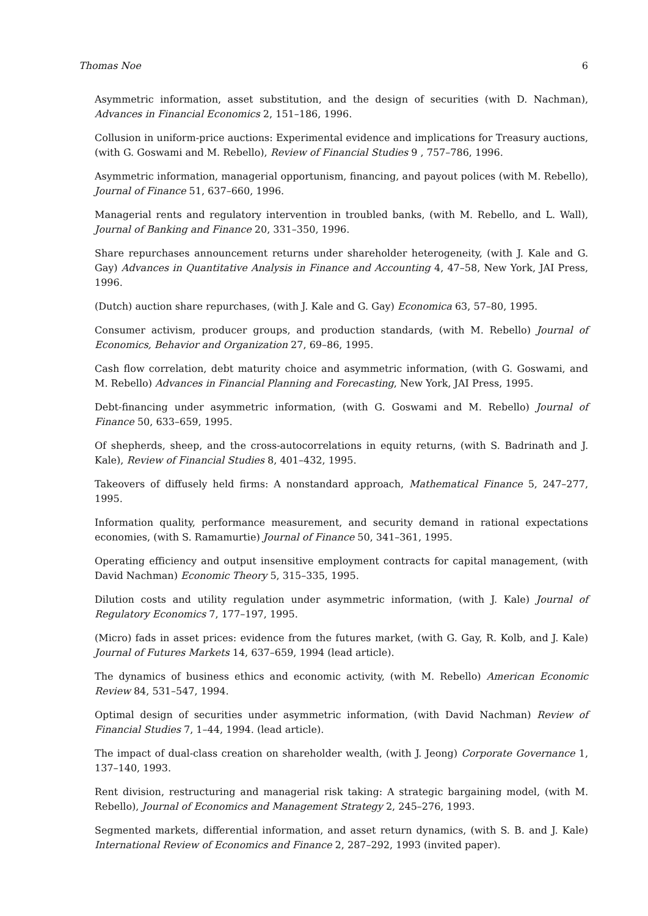Thomas Noe 6
Asymmetric information, asset substitution, and the design of securities (with D. Nachman), Advances in Financial Economics 2, 151–186, 1996.
Collusion in uniform-price auctions: Experimental evidence and implications for Treasury auctions, (with G. Goswami and M. Rebello), Review of Financial Studies 9 , 757–786, 1996.
Asymmetric information, managerial opportunism, financing, and payout polices (with M. Rebello), Journal of Finance 51, 637–660, 1996.
Managerial rents and regulatory intervention in troubled banks, (with M. Rebello, and L. Wall), Journal of Banking and Finance 20, 331–350, 1996.
Share repurchases announcement returns under shareholder heterogeneity, (with J. Kale and G. Gay) Advances in Quantitative Analysis in Finance and Accounting 4, 47–58, New York, JAI Press, 1996.
(Dutch) auction share repurchases, (with J. Kale and G. Gay) Economica 63, 57–80, 1995.
Consumer activism, producer groups, and production standards, (with M. Rebello) Journal of Economics, Behavior and Organization 27, 69–86, 1995.
Cash flow correlation, debt maturity choice and asymmetric information, (with G. Goswami, and M. Rebello) Advances in Financial Planning and Forecasting, New York, JAI Press, 1995.
Debt-financing under asymmetric information, (with G. Goswami and M. Rebello) Journal of Finance 50, 633–659, 1995.
Of shepherds, sheep, and the cross-autocorrelations in equity returns, (with S. Badrinath and J. Kale), Review of Financial Studies 8, 401–432, 1995.
Takeovers of diffusely held firms: A nonstandard approach, Mathematical Finance 5, 247–277, 1995.
Information quality, performance measurement, and security demand in rational expectations economies, (with S. Ramamurtie) Journal of Finance 50, 341–361, 1995.
Operating efficiency and output insensitive employment contracts for capital management, (with David Nachman) Economic Theory 5, 315–335, 1995.
Dilution costs and utility regulation under asymmetric information, (with J. Kale) Journal of Regulatory Economics 7, 177–197, 1995.
(Micro) fads in asset prices: evidence from the futures market, (with G. Gay, R. Kolb, and J. Kale) Journal of Futures Markets 14, 637–659, 1994 (lead article).
The dynamics of business ethics and economic activity, (with M. Rebello) American Economic Review 84, 531–547, 1994.
Optimal design of securities under asymmetric information, (with David Nachman) Review of Financial Studies 7, 1–44, 1994. (lead article).
The impact of dual-class creation on shareholder wealth, (with J. Jeong) Corporate Governance 1, 137–140, 1993.
Rent division, restructuring and managerial risk taking: A strategic bargaining model, (with M. Rebello), Journal of Economics and Management Strategy 2, 245–276, 1993.
Segmented markets, differential information, and asset return dynamics, (with S. B. and J. Kale) International Review of Economics and Finance 2, 287–292, 1993 (invited paper).